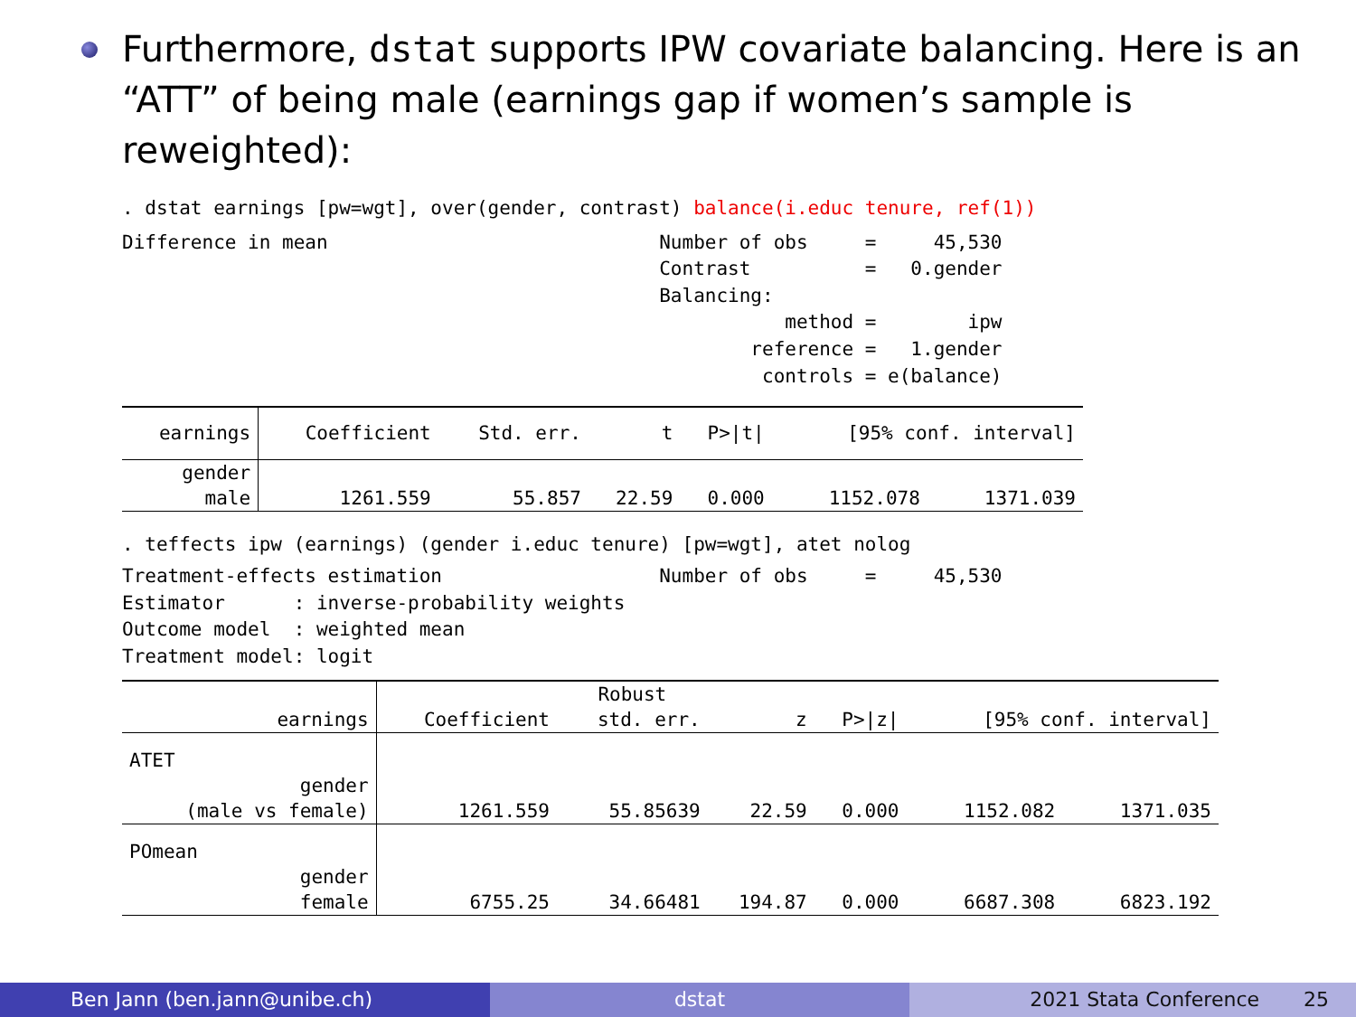Furthermore, dstat supports IPW covariate balancing. Here is an “ATT” of being male (earnings gap if women’s sample is reweighted):
. dstat earnings [pw=wgt], over(gender, contrast) balance(i.educ tenure, ref(1))
Difference in mean                             Number of obs     =     45,530
                                               Contrast          =   0.gender
                                               Balancing:
                                                          method =        ipw
                                                       reference =   1.gender
                                                        controls = e(balance)
| earnings | Coefficient | Std. err. | t | P>/t/ | [95% conf. interval] | |
| gender | | | | | | |
| male | 1261.559 | 55.857 | 22.59 | 0.000 | 1152.078 | 1371.039 |
. teffects ipw (earnings) (gender i.educ tenure) [pw=wgt], atet nolog
Treatment-effects estimation                   Number of obs     =     45,530
Estimator      : inverse-probability weights
Outcome model  : weighted mean
Treatment model: logit
| | | Robust | | | | |
| earnings | Coefficient | std. err. | z | P>/z/ | [95% conf. interval] | |
| ATET | | | | | | |
| gender | | | | | | |
| (male vs female) | 1261.559 | 55.85639 | 22.59 | 0.000 | 1152.082 | 1371.035 |
| POmean | | | | | | |
| gender | | | | | | |
| female | 6755.25 | 34.66481 | 194.87 | 0.000 | 6687.308 | 6823.192 |
Ben Jann (ben.jann@unibe.ch) dstat 2021 Stata Conference 25